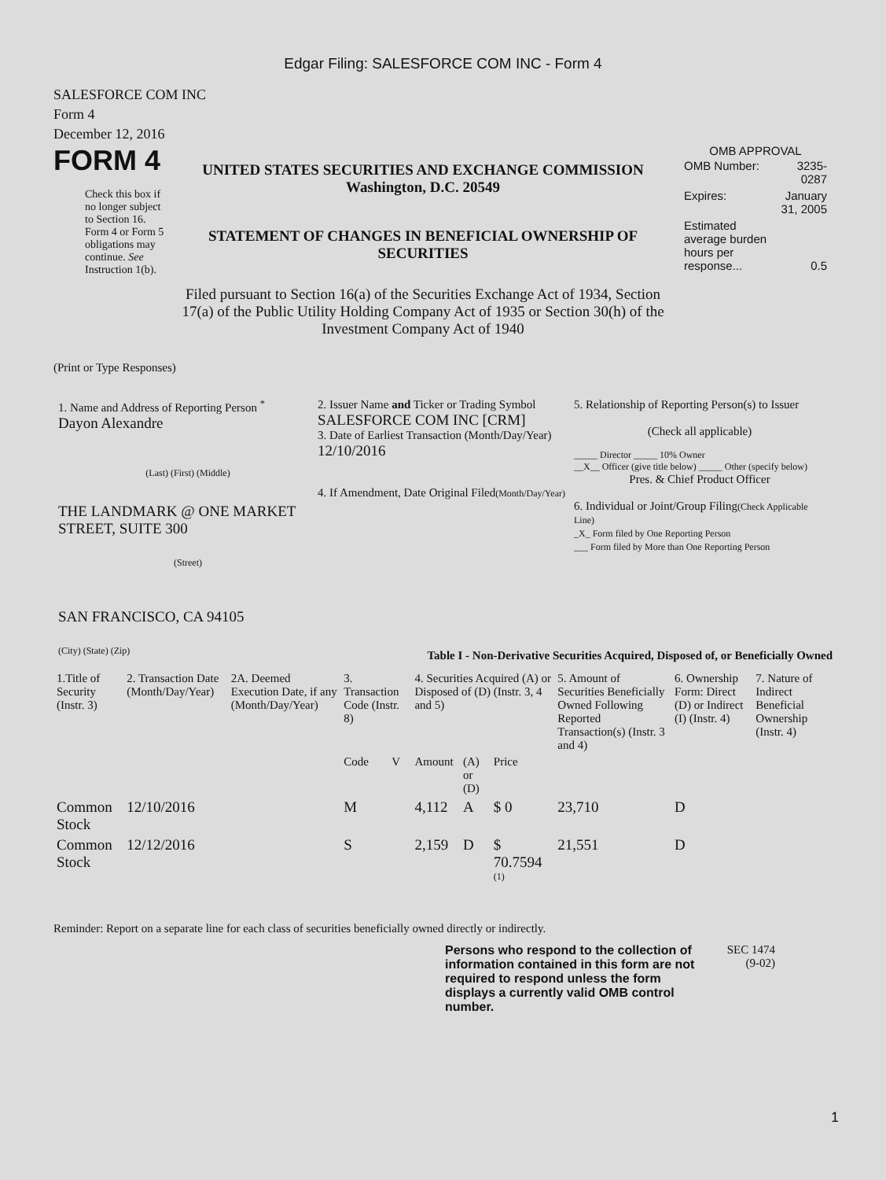Edgar Filing: SALESFORCE COM INC - Form 4
SALESFORCE COM INC
Form 4
December 12, 2016
FORM 4
Check this box if no longer subject to Section 16. Form 4 or Form 5 obligations may continue. See Instruction 1(b).
UNITED STATES SECURITIES AND EXCHANGE COMMISSION
Washington, D.C. 20549
STATEMENT OF CHANGES IN BENEFICIAL OWNERSHIP OF SECURITIES
Filed pursuant to Section 16(a) of the Securities Exchange Act of 1934, Section 17(a) of the Public Utility Holding Company Act of 1935 or Section 30(h) of the Investment Company Act of 1940
OMB APPROVAL
| OMB Number: | 3235-0287 |
| Expires: | January 31, 2005 |
| Estimated average burden hours per response... | 0.5 |
(Print or Type Responses)
1. Name and Address of Reporting Person <sup>*</sup>
Dayon Alexandre
(Last) (First) (Middle)
THE LANDMARK @ ONE MARKET STREET, SUITE 300
(Street)
SAN FRANCISCO, CA 94105
(City) (State) (Zip)
2. Issuer Name and Ticker or Trading Symbol
SALESFORCE COM INC [CRM]
3. Date of Earliest Transaction (Month/Day/Year)
12/10/2016
4. If Amendment, Date Original Filed(Month/Day/Year)
5. Relationship of Reporting Person(s) to Issuer
(Check all applicable)
_____ Director _____ 10% Owner
__X__ Officer (give title below) _____ Other (specify below)
Pres. & Chief Product Officer
6. Individual or Joint/Group Filing(Check Applicable Line)
_X_ Form filed by One Reporting Person
___ Form filed by More than One Reporting Person
Table I - Non-Derivative Securities Acquired, Disposed of, or Beneficially Owned
| 1.Title of Security (Instr. 3) | 2. Transaction Date (Month/Day/Year) | 2A. Deemed Execution Date, if any (Month/Day/Year) | 3. Transaction Code (Instr. 8) | | 4. Securities Acquired (A) or Disposed of (D) (Instr. 3, 4 and 5) | | | 5. Amount of Securities Beneficially Owned Following Reported Transaction(s) (Instr. 3 and 4) | 6. Ownership Form: Direct (D) or Indirect (I) (Instr. 4) | 7. Nature of Indirect Beneficial Ownership (Instr. 4) |
| --- | --- | --- | --- | --- | --- | --- | --- | --- | --- | --- |
| | | | Code | V | Amount | (A) or (D) | Price | | | |
| Common Stock | 12/10/2016 | | M | | 4,112 | A | $ 0 | 23,710 | D | |
| Common Stock | 12/12/2016 | | S | | 2,159 | D | $ 70.7594 <sup>(1)</sup> | 21,551 | D | |
Reminder: Report on a separate line for each class of securities beneficially owned directly or indirectly.
Persons who respond to the collection of information contained in this form are not required to respond unless the form displays a currently valid OMB control number.
SEC 1474 (9-02)
1